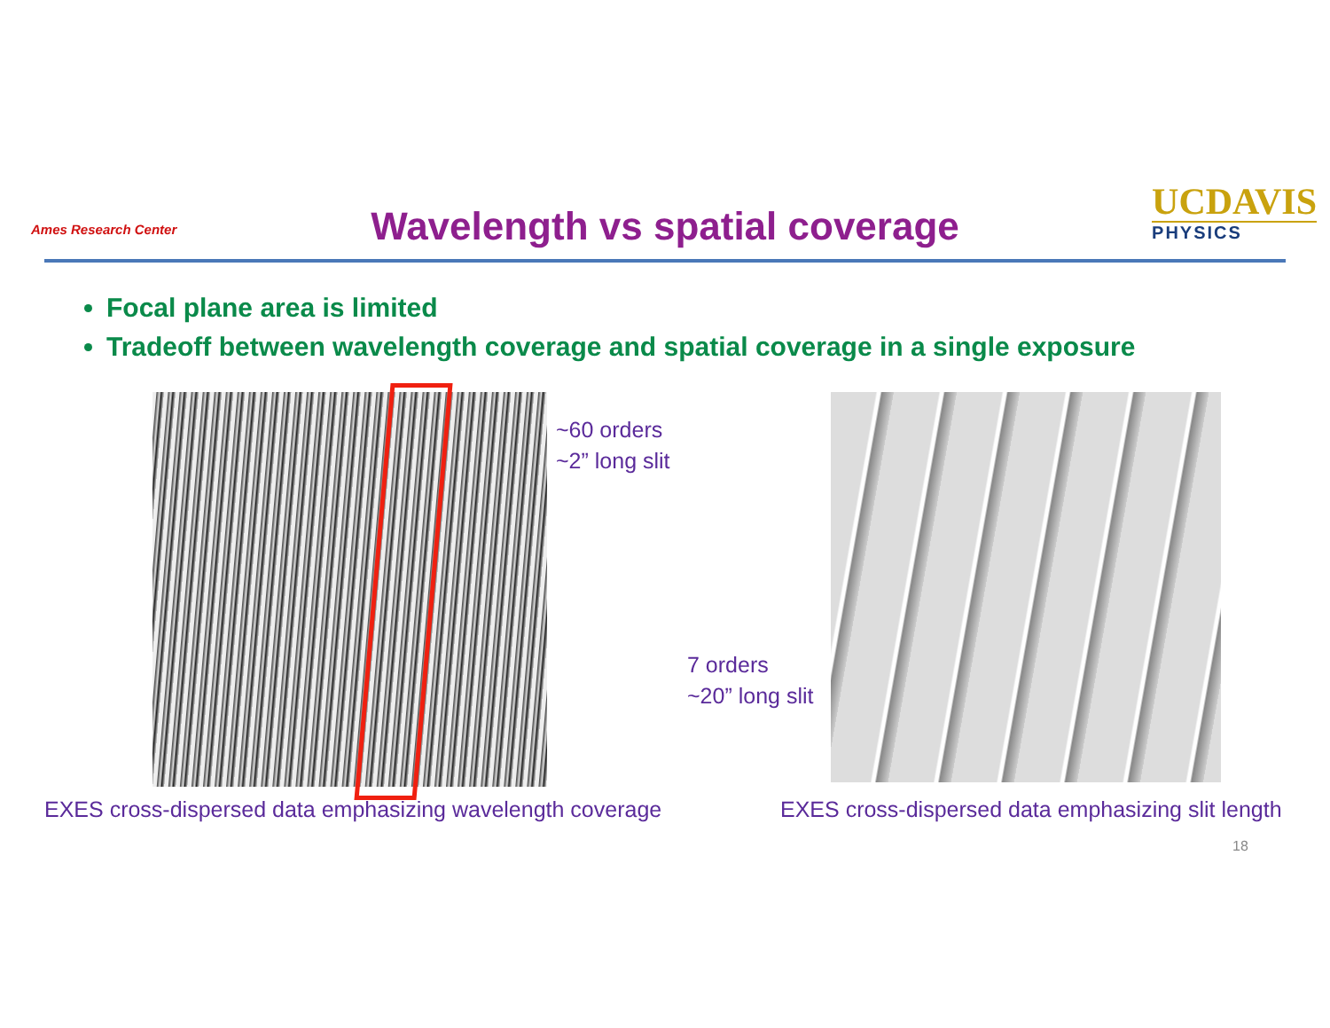Ames Research Center
Wavelength vs spatial coverage
UCDAVIS
PHYSICS
Focal plane area is limited
Tradeoff between wavelength coverage and spatial coverage in a single exposure
~60 orders
~2” long slit
7 orders
~20” long slit
EXES cross-dispersed data emphasizing wavelength coverage
EXES cross-dispersed data emphasizing slit length
18